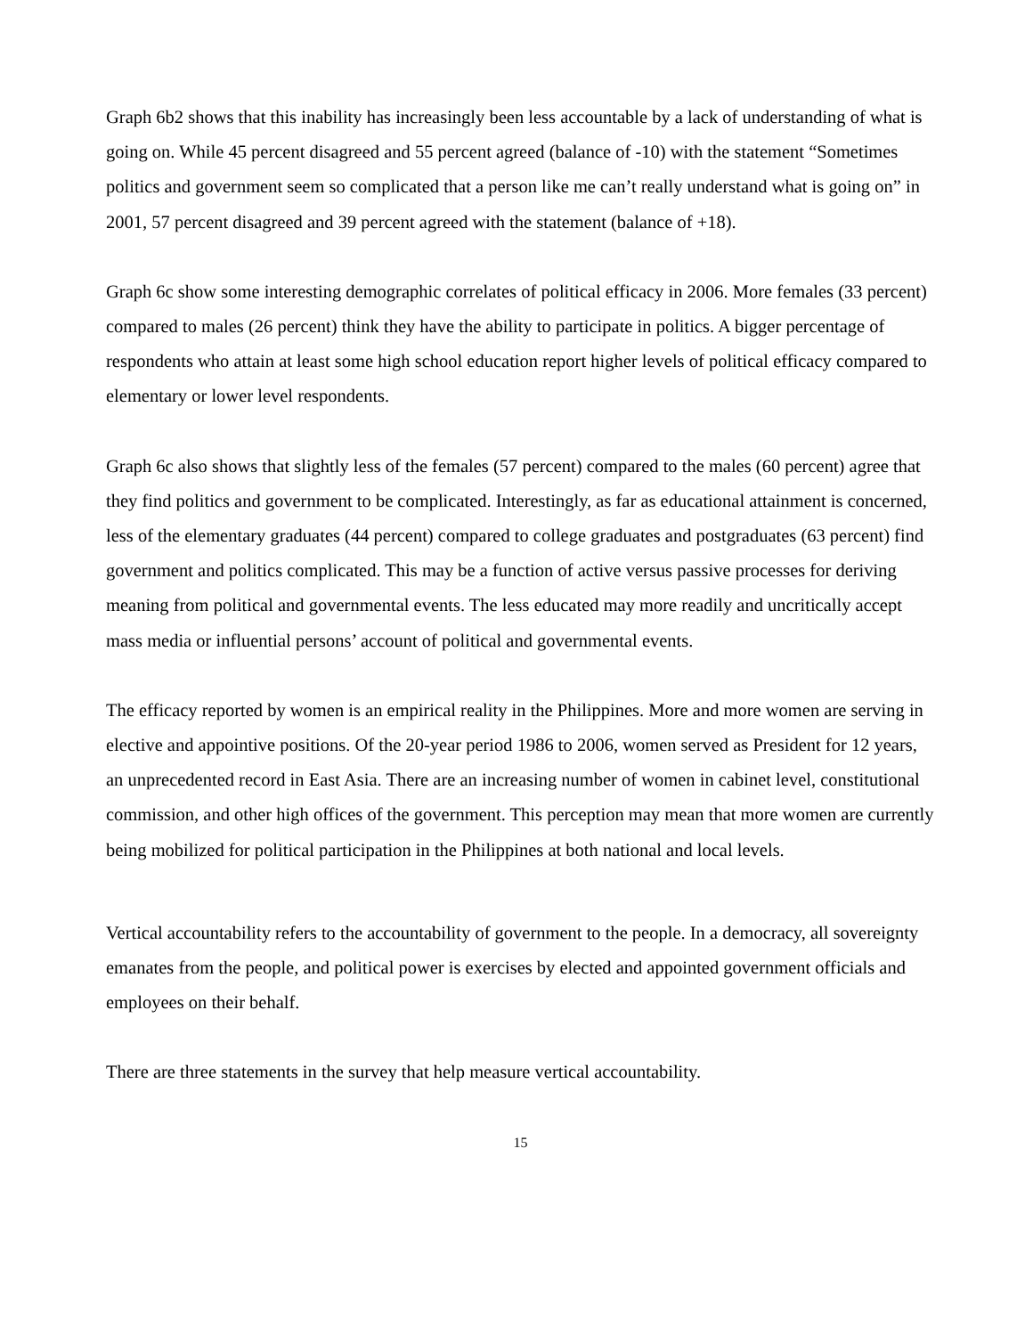Graph 6b2 shows that this inability has increasingly been less accountable by a lack of understanding of what is going on. While 45 percent disagreed and 55 percent agreed (balance of -10) with the statement “Sometimes politics and government seem so complicated that a person like me can’t really understand what is going on” in 2001, 57 percent disagreed and 39 percent agreed with the statement (balance of +18).
Graph 6c show some interesting demographic correlates of political efficacy in 2006. More females (33 percent) compared to males (26 percent) think they have the ability to participate in politics. A bigger percentage of respondents who attain at least some high school education report higher levels of political efficacy compared to elementary or lower level respondents.
Graph 6c also shows that slightly less of the females (57 percent) compared to the males (60 percent) agree that they find politics and government to be complicated. Interestingly, as far as educational attainment is concerned, less of the elementary graduates (44 percent) compared to college graduates and postgraduates (63 percent) find government and politics complicated. This may be a function of active versus passive processes for deriving meaning from political and governmental events. The less educated may more readily and uncritically accept mass media or influential persons’ account of political and governmental events.
The efficacy reported by women is an empirical reality in the Philippines. More and more women are serving in elective and appointive positions. Of the 20-year period 1986 to 2006, women served as President for 12 years, an unprecedented record in East Asia. There are an increasing number of women in cabinet level, constitutional commission, and other high offices of the government. This perception may mean that more women are currently being mobilized for political participation in the Philippines at both national and local levels.
Vertical accountability refers to the accountability of government to the people. In a democracy, all sovereignty emanates from the people, and political power is exercises by elected and appointed government officials and employees on their behalf.
There are three statements in the survey that help measure vertical accountability.
15